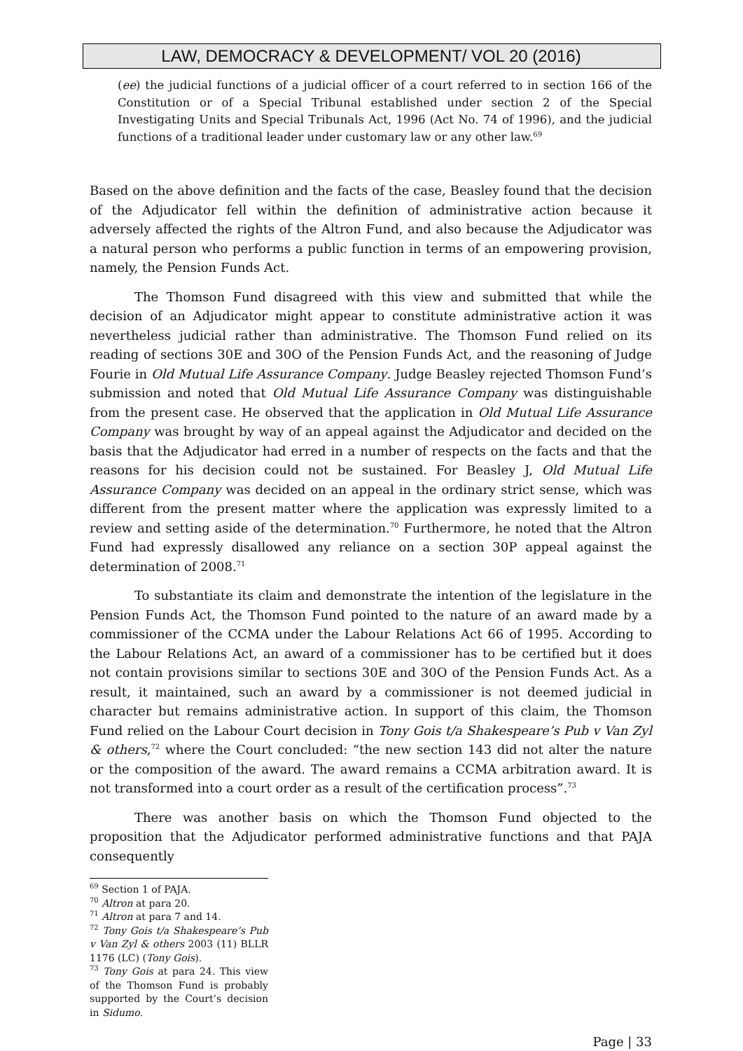LAW, DEMOCRACY & DEVELOPMENT/ VOL 20 (2016)
(ee) the judicial functions of a judicial officer of a court referred to in section 166 of the Constitution or of a Special Tribunal established under section 2 of the Special Investigating Units and Special Tribunals Act, 1996 (Act No. 74 of 1996), and the judicial functions of a traditional leader under customary law or any other law.<sup>69</sup>
Based on the above definition and the facts of the case, Beasley found that the decision of the Adjudicator fell within the definition of administrative action because it adversely affected the rights of the Altron Fund, and also because the Adjudicator was a natural person who performs a public function in terms of an empowering provision, namely, the Pension Funds Act.
The Thomson Fund disagreed with this view and submitted that while the decision of an Adjudicator might appear to constitute administrative action it was nevertheless judicial rather than administrative. The Thomson Fund relied on its reading of sections 30E and 30O of the Pension Funds Act, and the reasoning of Judge Fourie in Old Mutual Life Assurance Company. Judge Beasley rejected Thomson Fund’s submission and noted that Old Mutual Life Assurance Company was distinguishable from the present case. He observed that the application in Old Mutual Life Assurance Company was brought by way of an appeal against the Adjudicator and decided on the basis that the Adjudicator had erred in a number of respects on the facts and that the reasons for his decision could not be sustained. For Beasley J, Old Mutual Life Assurance Company was decided on an appeal in the ordinary strict sense, which was different from the present matter where the application was expressly limited to a review and setting aside of the determination.<sup>70</sup> Furthermore, he noted that the Altron Fund had expressly disallowed any reliance on a section 30P appeal against the determination of 2008.<sup>71</sup>
To substantiate its claim and demonstrate the intention of the legislature in the Pension Funds Act, the Thomson Fund pointed to the nature of an award made by a commissioner of the CCMA under the Labour Relations Act 66 of 1995. According to the Labour Relations Act, an award of a commissioner has to be certified but it does not contain provisions similar to sections 30E and 30O of the Pension Funds Act. As a result, it maintained, such an award by a commissioner is not deemed judicial in character but remains administrative action. In support of this claim, the Thomson Fund relied on the Labour Court decision in Tony Gois t/a Shakespeare’s Pub v Van Zyl & others,<sup>72</sup> where the Court concluded: “the new section 143 did not alter the nature or the composition of the award. The award remains a CCMA arbitration award. It is not transformed into a court order as a result of the certification process”.<sup>73</sup>
There was another basis on which the Thomson Fund objected to the proposition that the Adjudicator performed administrative functions and that PAJA consequently
<sup>69</sup> Section 1 of PAJA.
<sup>70</sup> Altron at para 20.
<sup>71</sup> Altron at para 7 and 14.
<sup>72</sup> Tony Gois t/a Shakespeare’s Pub v Van Zyl & others 2003 (11) BLLR 1176 (LC) (Tony Gois).
<sup>73</sup> Tony Gois at para 24. This view of the Thomson Fund is probably supported by the Court’s decision in Sidumo.
Page | 33